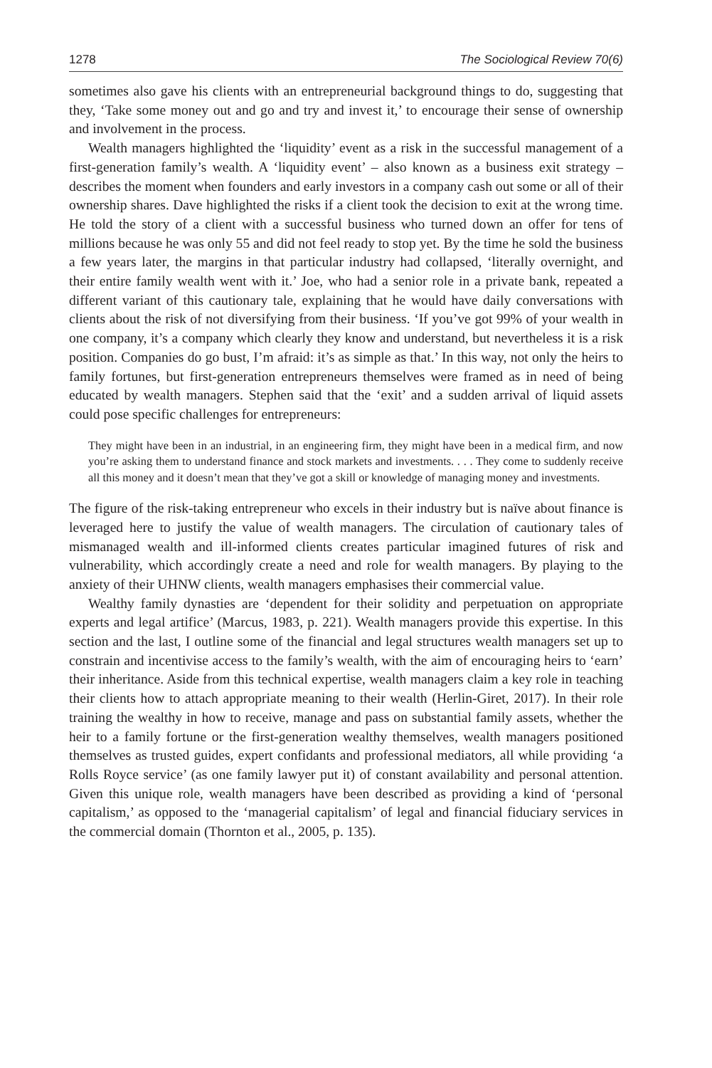1278 The Sociological Review 70(6)
sometimes also gave his clients with an entrepreneurial background things to do, suggesting that they, ‘Take some money out and go and try and invest it,’ to encourage their sense of ownership and involvement in the process.
Wealth managers highlighted the ‘liquidity’ event as a risk in the successful management of a first-generation family’s wealth. A ‘liquidity event’ – also known as a business exit strategy – describes the moment when founders and early investors in a company cash out some or all of their ownership shares. Dave highlighted the risks if a client took the decision to exit at the wrong time. He told the story of a client with a successful business who turned down an offer for tens of millions because he was only 55 and did not feel ready to stop yet. By the time he sold the business a few years later, the margins in that particular industry had collapsed, ‘literally overnight, and their entire family wealth went with it.’ Joe, who had a senior role in a private bank, repeated a different variant of this cautionary tale, explaining that he would have daily conversations with clients about the risk of not diversifying from their business. ‘If you’ve got 99% of your wealth in one company, it’s a company which clearly they know and understand, but nevertheless it is a risk position. Companies do go bust, I’m afraid: it’s as simple as that.’ In this way, not only the heirs to family fortunes, but first-generation entrepreneurs themselves were framed as in need of being educated by wealth managers. Stephen said that the ‘exit’ and a sudden arrival of liquid assets could pose specific challenges for entrepreneurs:
They might have been in an industrial, in an engineering firm, they might have been in a medical firm, and now you’re asking them to understand finance and stock markets and investments. . . . They come to suddenly receive all this money and it doesn’t mean that they’ve got a skill or knowledge of managing money and investments.
The figure of the risk-taking entrepreneur who excels in their industry but is naïve about finance is leveraged here to justify the value of wealth managers. The circulation of cautionary tales of mismanaged wealth and ill-informed clients creates particular imagined futures of risk and vulnerability, which accordingly create a need and role for wealth managers. By playing to the anxiety of their UHNW clients, wealth managers emphasises their commercial value.
Wealthy family dynasties are ‘dependent for their solidity and perpetuation on appropriate experts and legal artifice’ (Marcus, 1983, p. 221). Wealth managers provide this expertise. In this section and the last, I outline some of the financial and legal structures wealth managers set up to constrain and incentivise access to the family’s wealth, with the aim of encouraging heirs to ‘earn’ their inheritance. Aside from this technical expertise, wealth managers claim a key role in teaching their clients how to attach appropriate meaning to their wealth (Herlin-Giret, 2017). In their role training the wealthy in how to receive, manage and pass on substantial family assets, whether the heir to a family fortune or the first-generation wealthy themselves, wealth managers positioned themselves as trusted guides, expert confidants and professional mediators, all while providing ‘a Rolls Royce service’ (as one family lawyer put it) of constant availability and personal attention. Given this unique role, wealth managers have been described as providing a kind of ‘personal capitalism,’ as opposed to the ‘managerial capitalism’ of legal and financial fiduciary services in the commercial domain (Thornton et al., 2005, p. 135).